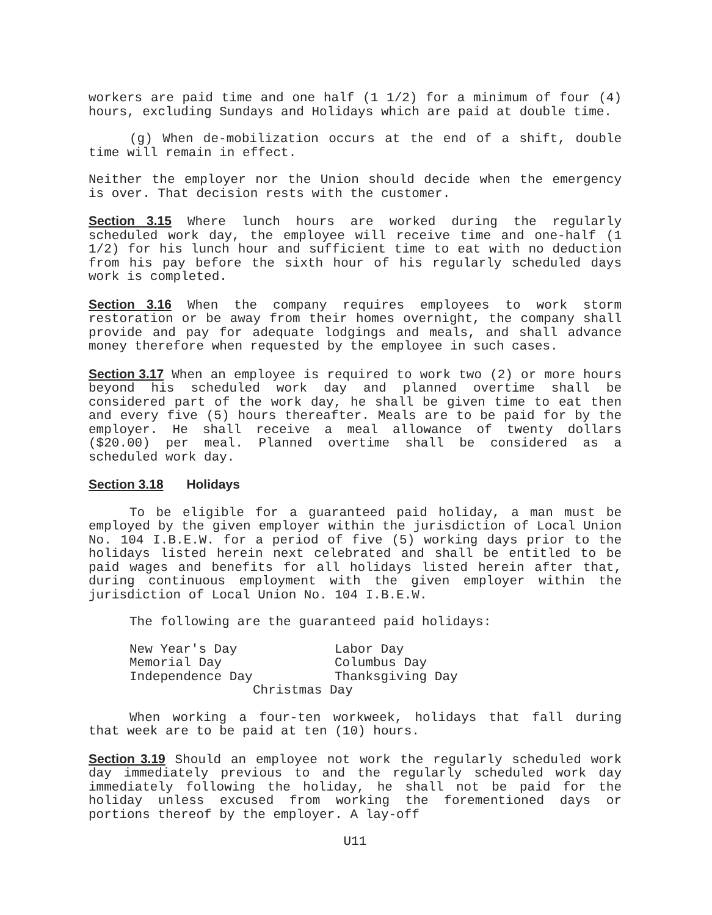workers are paid time and one half (1 1/2) for a minimum of four (4) hours, excluding Sundays and Holidays which are paid at double time.
(g) When de-mobilization occurs at the end of a shift, double time will remain in effect.
Neither the employer nor the Union should decide when the emergency is over. That decision rests with the customer.
Section 3.15 Where lunch hours are worked during the regularly scheduled work day, the employee will receive time and one-half (1 1/2) for his lunch hour and sufficient time to eat with no deduction from his pay before the sixth hour of his regularly scheduled days work is completed.
Section 3.16 When the company requires employees to work storm restoration or be away from their homes overnight, the company shall provide and pay for adequate lodgings and meals, and shall advance money therefore when requested by the employee in such cases.
Section 3.17 When an employee is required to work two (2) or more hours beyond his scheduled work day and planned overtime shall be considered part of the work day, he shall be given time to eat then and every five (5) hours thereafter. Meals are to be paid for by the employer. He shall receive a meal allowance of twenty dollars ($20.00) per meal. Planned overtime shall be considered as a scheduled work day.
Section 3.18 Holidays
To be eligible for a guaranteed paid holiday, a man must be employed by the given employer within the jurisdiction of Local Union No. 104 I.B.E.W. for a period of five (5) working days prior to the holidays listed herein next celebrated and shall be entitled to be paid wages and benefits for all holidays listed herein after that, during continuous employment with the given employer within the jurisdiction of Local Union No. 104 I.B.E.W.
The following are the guaranteed paid holidays:
| New Year's Day | Labor Day |
| Memorial Day | Columbus Day |
| Independence Day | Thanksgiving Day |
| Christmas Day | |
When working a four-ten workweek, holidays that fall during that week are to be paid at ten (10) hours.
Section 3.19 Should an employee not work the regularly scheduled work day immediately previous to and the regularly scheduled work day immediately following the holiday, he shall not be paid for the holiday unless excused from working the forementioned days or portions thereof by the employer. A lay-off
U11